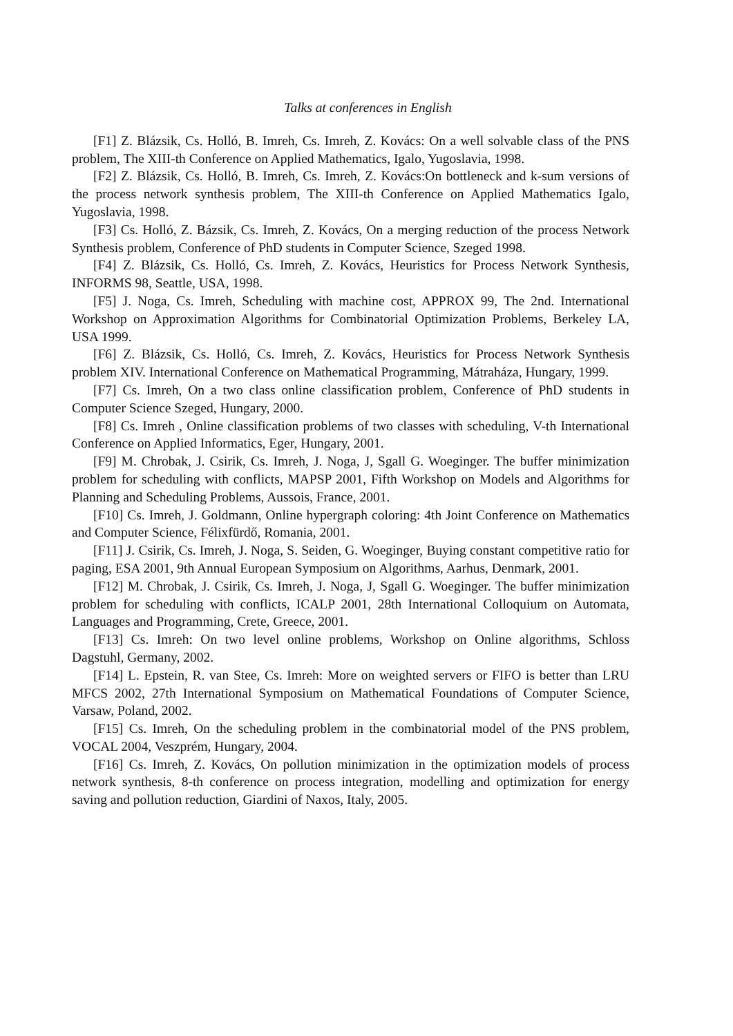Talks at conferences in English
[F1] Z. Blázsik, Cs. Holló, B. Imreh, Cs. Imreh, Z. Kovács: On a well solvable class of the PNS problem, The XIII-th Conference on Applied Mathematics, Igalo, Yugoslavia, 1998.
[F2] Z. Blázsik, Cs. Holló, B. Imreh, Cs. Imreh, Z. Kovács:On bottleneck and k-sum versions of the process network synthesis problem, The XIII-th Conference on Applied Mathematics Igalo, Yugoslavia, 1998.
[F3] Cs. Holló, Z. Bázsik, Cs. Imreh, Z. Kovács, On a merging reduction of the process Network Synthesis problem, Conference of PhD students in Computer Science, Szeged 1998.
[F4] Z. Blázsik, Cs. Holló, Cs. Imreh, Z. Kovács, Heuristics for Process Network Synthesis, INFORMS 98, Seattle, USA, 1998.
[F5] J. Noga, Cs. Imreh, Scheduling with machine cost, APPROX 99, The 2nd. International Workshop on Approximation Algorithms for Combinatorial Optimization Problems, Berkeley LA, USA 1999.
[F6] Z. Blázsik, Cs. Holló, Cs. Imreh, Z. Kovács, Heuristics for Process Network Synthesis problem XIV. International Conference on Mathematical Programming, Mátraháza, Hungary, 1999.
[F7] Cs. Imreh, On a two class online classification problem, Conference of PhD students in Computer Science Szeged, Hungary, 2000.
[F8] Cs. Imreh , Online classification problems of two classes with scheduling, V-th International Conference on Applied Informatics, Eger, Hungary, 2001.
[F9] M. Chrobak, J. Csirik, Cs. Imreh, J. Noga, J, Sgall G. Woeginger. The buffer minimization problem for scheduling with conflicts, MAPSP 2001, Fifth Workshop on Models and Algorithms for Planning and Scheduling Problems, Aussois, France, 2001.
[F10] Cs. Imreh, J. Goldmann, Online hypergraph coloring: 4th Joint Conference on Mathematics and Computer Science, Félixfürdő, Romania, 2001.
[F11] J. Csirik, Cs. Imreh, J. Noga, S. Seiden, G. Woeginger, Buying constant competitive ratio for paging, ESA 2001, 9th Annual European Symposium on Algorithms, Aarhus, Denmark, 2001.
[F12] M. Chrobak, J. Csirik, Cs. Imreh, J. Noga, J, Sgall G. Woeginger. The buffer minimization problem for scheduling with conflicts, ICALP 2001, 28th International Colloquium on Automata, Languages and Programming, Crete, Greece, 2001.
[F13] Cs. Imreh: On two level online problems, Workshop on Online algorithms, Schloss Dagstuhl, Germany, 2002.
[F14] L. Epstein, R. van Stee, Cs. Imreh: More on weighted servers or FIFO is better than LRU MFCS 2002, 27th International Symposium on Mathematical Foundations of Computer Science, Varsaw, Poland, 2002.
[F15] Cs. Imreh, On the scheduling problem in the combinatorial model of the PNS problem, VOCAL 2004, Veszprém, Hungary, 2004.
[F16] Cs. Imreh, Z. Kovács, On pollution minimization in the optimization models of process network synthesis, 8-th conference on process integration, modelling and optimization for energy saving and pollution reduction, Giardini of Naxos, Italy, 2005.